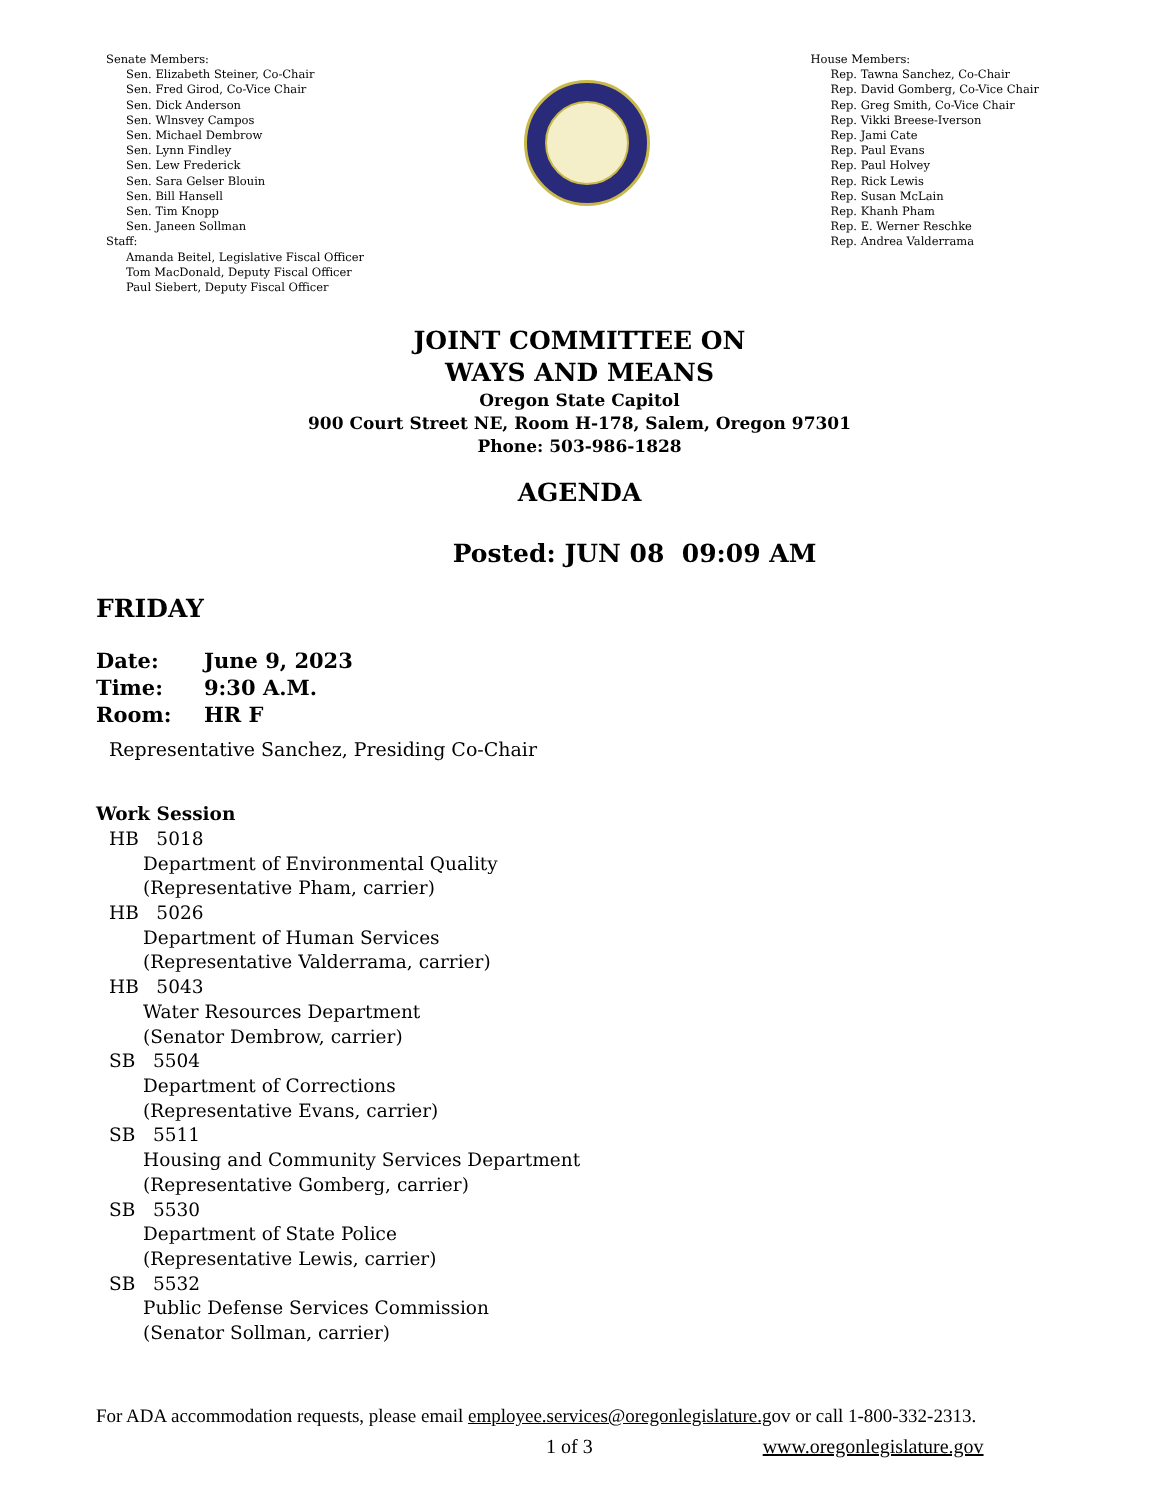Senate Members:
Sen. Elizabeth Steiner, Co-Chair
Sen. Fred Girod, Co-Vice Chair
Sen. Dick Anderson
Sen. Wlnsvey Campos
Sen. Michael Dembrow
Sen. Lynn Findley
Sen. Lew Frederick
Sen. Sara Gelser Blouin
Sen. Bill Hansell
Sen. Tim Knopp
Sen. Janeen Sollman
Staff:
Amanda Beitel, Legislative Fiscal Officer
Tom MacDonald, Deputy Fiscal Officer
Paul Siebert, Deputy Fiscal Officer
House Members:
Rep. Tawna Sanchez, Co-Chair
Rep. David Gomberg, Co-Vice Chair
Rep. Greg Smith, Co-Vice Chair
Rep. Vikki Breese-Iverson
Rep. Jami Cate
Rep. Paul Evans
Rep. Paul Holvey
Rep. Rick Lewis
Rep. Susan McLain
Rep. Khanh Pham
Rep. E. Werner Reschke
Rep. Andrea Valderrama
JOINT COMMITTEE ON
WAYS AND MEANS
Oregon State Capitol
900 Court Street NE, Room H-178, Salem, Oregon 97301
Phone: 503-986-1828
AGENDA
Posted: JUN 08 09:09 AM
FRIDAY
Date: June 9, 2023
Time: 9:30 A.M.
Room: HR F
Representative Sanchez, Presiding Co-Chair
Work Session
HB 5018
Department of Environmental Quality
(Representative Pham, carrier)
HB 5026
Department of Human Services
(Representative Valderrama, carrier)
HB 5043
Water Resources Department
(Senator Dembrow, carrier)
SB 5504
Department of Corrections
(Representative Evans, carrier)
SB 5511
Housing and Community Services Department
(Representative Gomberg, carrier)
SB 5530
Department of State Police
(Representative Lewis, carrier)
SB 5532
Public Defense Services Commission
(Senator Sollman, carrier)
For ADA accommodation requests, please email employee.services@oregonlegislature.gov or call 1-800-332-2313.
1 of 3 www.oregonlegislature.gov